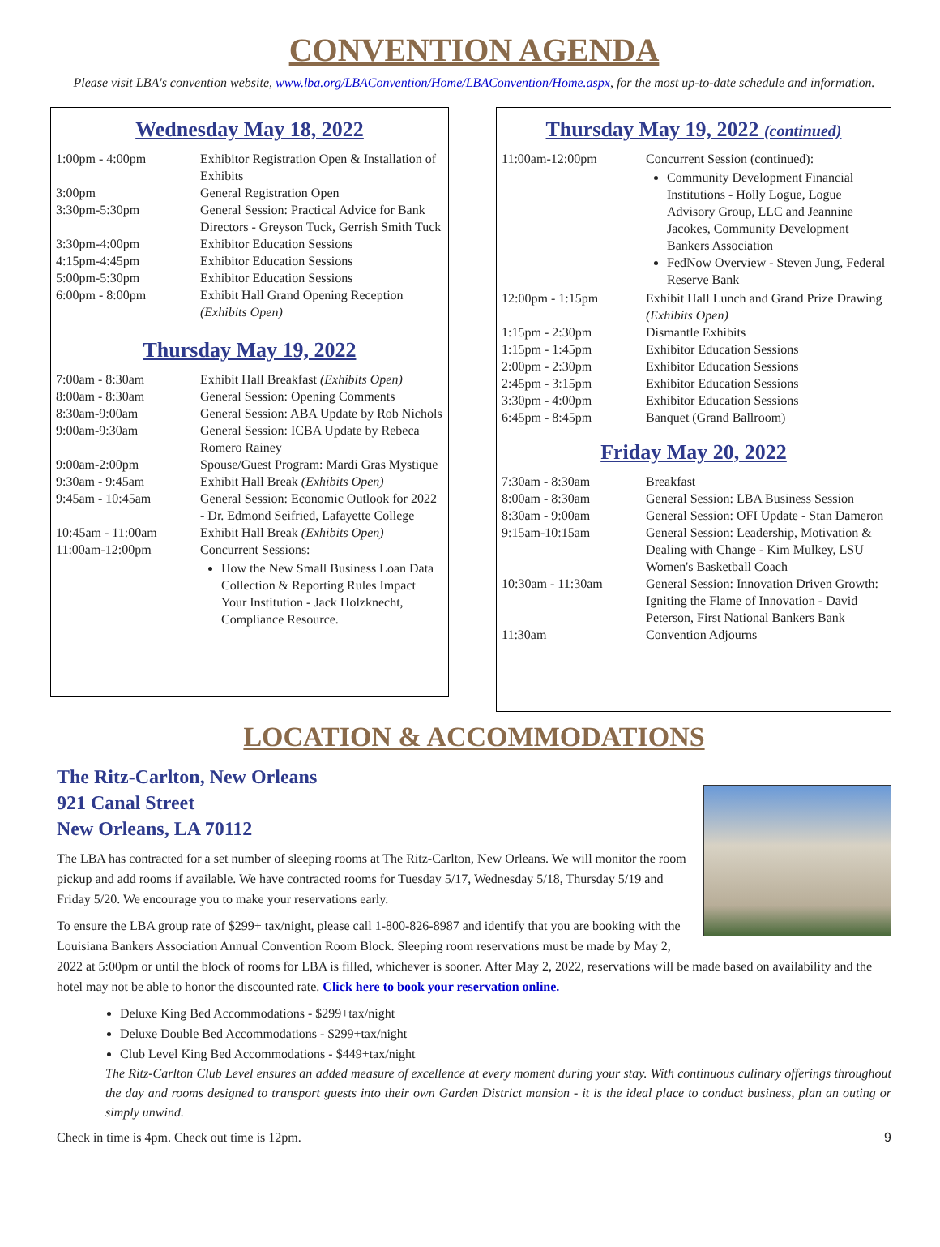CONVENTION AGENDA
Please visit LBA's convention website, www.lba.org/LBAConvention/Home/LBAConvention/Home.aspx, for the most up-to-date schedule and information.
Wednesday May 18, 2022
| 1:00pm - 4:00pm | Exhibitor Registration Open & Installation of Exhibits |
| 3:00pm | General Registration Open |
| 3:30pm-5:30pm | General Session: Practical Advice for Bank Directors - Greyson Tuck, Gerrish Smith Tuck |
| 3:30pm-4:00pm | Exhibitor Education Sessions |
| 4:15pm-4:45pm | Exhibitor Education Sessions |
| 5:00pm-5:30pm | Exhibitor Education Sessions |
| 6:00pm - 8:00pm | Exhibit Hall Grand Opening Reception (Exhibits Open) |
Thursday May 19, 2022
| 7:00am - 8:30am | Exhibit Hall Breakfast (Exhibits Open) |
| 8:00am - 8:30am | General Session: Opening Comments |
| 8:30am-9:00am | General Session: ABA Update by Rob Nichols |
| 9:00am-9:30am | General Session: ICBA Update by Rebeca Romero Rainey |
| 9:00am-2:00pm | Spouse/Guest Program: Mardi Gras Mystique |
| 9:30am - 9:45am | Exhibit Hall Break (Exhibits Open) |
| 9:45am - 10:45am | General Session: Economic Outlook for 2022 - Dr. Edmond Seifried, Lafayette College |
| 10:45am - 11:00am | Exhibit Hall Break (Exhibits Open) |
| 11:00am-12:00pm | Concurrent Sessions: How the New Small Business Loan Data Collection & Reporting Rules Impact Your Institution - Jack Holzknecht, Compliance Resource. |
Thursday May 19, 2022 (continued)
| 11:00am-12:00pm | Concurrent Session (continued): Community Development Financial Institutions - Holly Logue, Logue Advisory Group, LLC and Jeannine Jacokes, Community Development Bankers Association FedNow Overview - Steven Jung, Federal Reserve Bank |
| 12:00pm - 1:15pm | Exhibit Hall Lunch and Grand Prize Drawing (Exhibits Open) |
| 1:15pm - 2:30pm | Dismantle Exhibits |
| 1:15pm - 1:45pm | Exhibitor Education Sessions |
| 2:00pm - 2:30pm | Exhibitor Education Sessions |
| 2:45pm - 3:15pm | Exhibitor Education Sessions |
| 3:30pm - 4:00pm | Exhibitor Education Sessions |
| 6:45pm - 8:45pm | Banquet (Grand Ballroom) |
Friday May 20, 2022
| 7:30am - 8:30am | Breakfast |
| 8:00am - 8:30am | General Session: LBA Business Session |
| 8:30am - 9:00am | General Session: OFI Update - Stan Dameron |
| 9:15am-10:15am | General Session: Leadership, Motivation & Dealing with Change - Kim Mulkey, LSU Women's Basketball Coach |
| 10:30am - 11:30am | General Session: Innovation Driven Growth: Igniting the Flame of Innovation - David Peterson, First National Bankers Bank |
| 11:30am | Convention Adjourns |
LOCATION & ACCOMMODATIONS
The Ritz-Carlton, New Orleans
921 Canal Street
New Orleans, LA 70112
The LBA has contracted for a set number of sleeping rooms at The Ritz-Carlton, New Orleans. We will monitor the room pickup and add rooms if available. We have contracted rooms for Tuesday 5/17, Wednesday 5/18, Thursday 5/19 and Friday 5/20. We encourage you to make your reservations early.
To ensure the LBA group rate of $299+ tax/night, please call 1-800-826-8987 and identify that you are booking with the Louisiana Bankers Association Annual Convention Room Block. Sleeping room reservations must be made by May 2, 2022 at 5:00pm or until the block of rooms for LBA is filled, whichever is sooner. After May 2, 2022, reservations will be made based on availability and the hotel may not be able to honor the discounted rate. Click here to book your reservation online.
Deluxe King Bed Accommodations - $299+tax/night
Deluxe Double Bed Accommodations - $299+tax/night
Club Level King Bed Accommodations - $449+tax/night
The Ritz-Carlton Club Level ensures an added measure of excellence at every moment during your stay. With continuous culinary offerings throughout the day and rooms designed to transport guests into their own Garden District mansion - it is the ideal place to conduct business, plan an outing or simply unwind.
Check in time is 4pm. Check out time is 12pm. 9